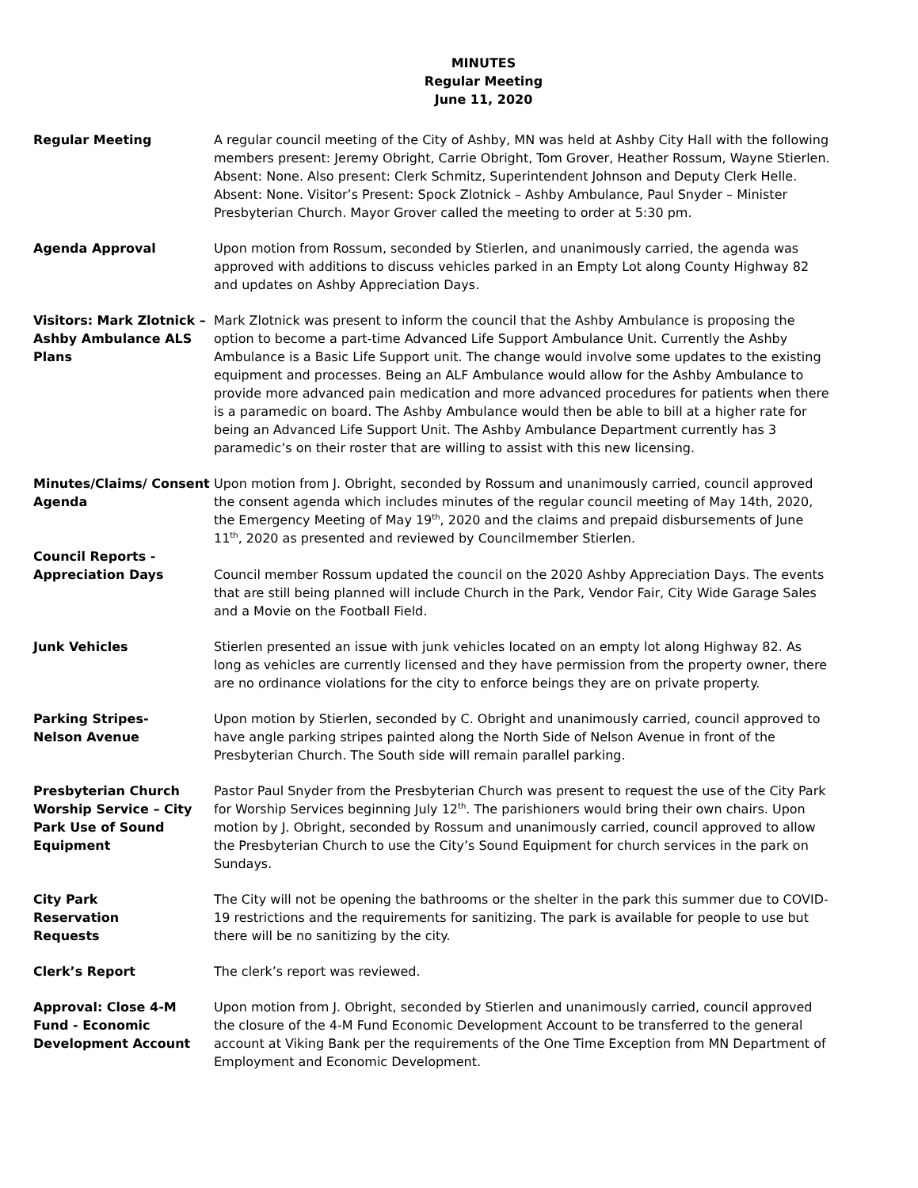MINUTES
Regular Meeting
June 11, 2020
Regular Meeting A regular council meeting of the City of Ashby, MN was held at Ashby City Hall with the following members present: Jeremy Obright, Carrie Obright, Tom Grover, Heather Rossum, Wayne Stierlen. Absent: None. Also present: Clerk Schmitz, Superintendent Johnson and Deputy Clerk Helle. Absent: None. Visitor’s Present: Spock Zlotnick – Ashby Ambulance, Paul Snyder – Minister Presbyterian Church. Mayor Grover called the meeting to order at 5:30 pm.
Agenda Approval Upon motion from Rossum, seconded by Stierlen, and unanimously carried, the agenda was approved with additions to discuss vehicles parked in an Empty Lot along County Highway 82 and updates on Ashby Appreciation Days.
Visitors: Mark Zlotnick – Ashby Ambulance ALS Plans
Mark Zlotnick was present to inform the council that the Ashby Ambulance is proposing the option to become a part-time Advanced Life Support Ambulance Unit. Currently the Ashby Ambulance is a Basic Life Support unit. The change would involve some updates to the existing equipment and processes. Being an ALF Ambulance would allow for the Ashby Ambulance to provide more advanced pain medication and more advanced procedures for patients when there is a paramedic on board. The Ashby Ambulance would then be able to bill at a higher rate for being an Advanced Life Support Unit. The Ashby Ambulance Department currently has 3 paramedic’s on their roster that are willing to assist with this new licensing.
Minutes/Claims/ Consent Agenda
Upon motion from J. Obright, seconded by Rossum and unanimously carried, council approved the consent agenda which includes minutes of the regular council meeting of May 14th, 2020, the Emergency Meeting of May 19<sup>th</sup>, 2020 and the claims and prepaid disbursements of June 11<sup>th</sup>, 2020 as presented and reviewed by Councilmember Stierlen.
Council Reports - Appreciation Days
Council member Rossum updated the council on the 2020 Ashby Appreciation Days. The events that are still being planned will include Church in the Park, Vendor Fair, City Wide Garage Sales and a Movie on the Football Field.
Junk Vehicles Stierlen presented an issue with junk vehicles located on an empty lot along Highway 82. As long as vehicles are currently licensed and they have permission from the property owner, there are no ordinance violations for the city to enforce beings they are on private property.
Parking Stripes-
Nelson Avenue
Upon motion by Stierlen, seconded by C. Obright and unanimously carried, council approved to have angle parking stripes painted along the North Side of Nelson Avenue in front of the Presbyterian Church. The South side will remain parallel parking.
Presbyterian Church Worship Service – City Park Use of Sound Equipment
Pastor Paul Snyder from the Presbyterian Church was present to request the use of the City Park for Worship Services beginning July 12<sup>th</sup>. The parishioners would bring their own chairs. Upon motion by J. Obright, seconded by Rossum and unanimously carried, council approved to allow the Presbyterian Church to use the City’s Sound Equipment for church services in the park on Sundays.
City Park
Reservation
Requests
The City will not be opening the bathrooms or the shelter in the park this summer due to COVID-19 restrictions and the requirements for sanitizing. The park is available for people to use but there will be no sanitizing by the city.
Clerk’s Report The clerk’s report was reviewed.
Approval: Close 4-M Fund - Economic Development Account
Upon motion from J. Obright, seconded by Stierlen and unanimously carried, council approved the closure of the 4-M Fund Economic Development Account to be transferred to the general account at Viking Bank per the requirements of the One Time Exception from MN Department of Employment and Economic Development.